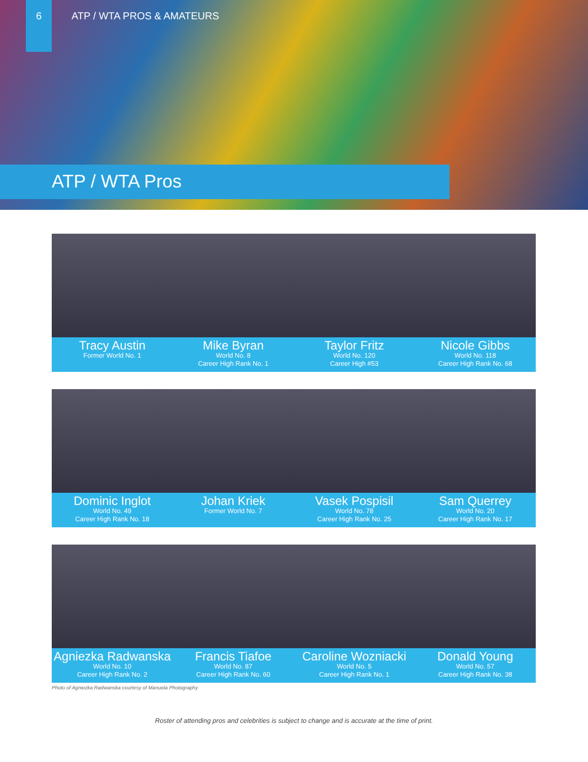6
ATP / WTA PROS & AMATEURS
ATP / WTA Pros
Tracy Austin
Former World No. 1
Mike Byran
World No. 8
Career High Rank No. 1
Taylor Fritz
World No. 120
Career High #53
Nicole Gibbs
World No. 118
Career High Rank No. 68
Dominic Inglot
World No. 49
Career High Rank No. 18
Johan Kriek
Former World No. 7
Vasek Pospisil
World No. 78
Career High Rank No. 25
Sam Querrey
World No. 20
Career High Rank No. 17
Agniezka Radwanska
World No. 10
Career High Rank No. 2
Francis Tiafoe
World No. 87
Career High Rank No. 60
Caroline Wozniacki
World No. 5
Career High Rank No. 1
Donald Young
World No. 57
Career High Rank No. 38
Photo of Agniezka Radwanska courtesy of Manuela Photography
Roster of attending pros and celebrities is subject to change and is accurate at the time of print.